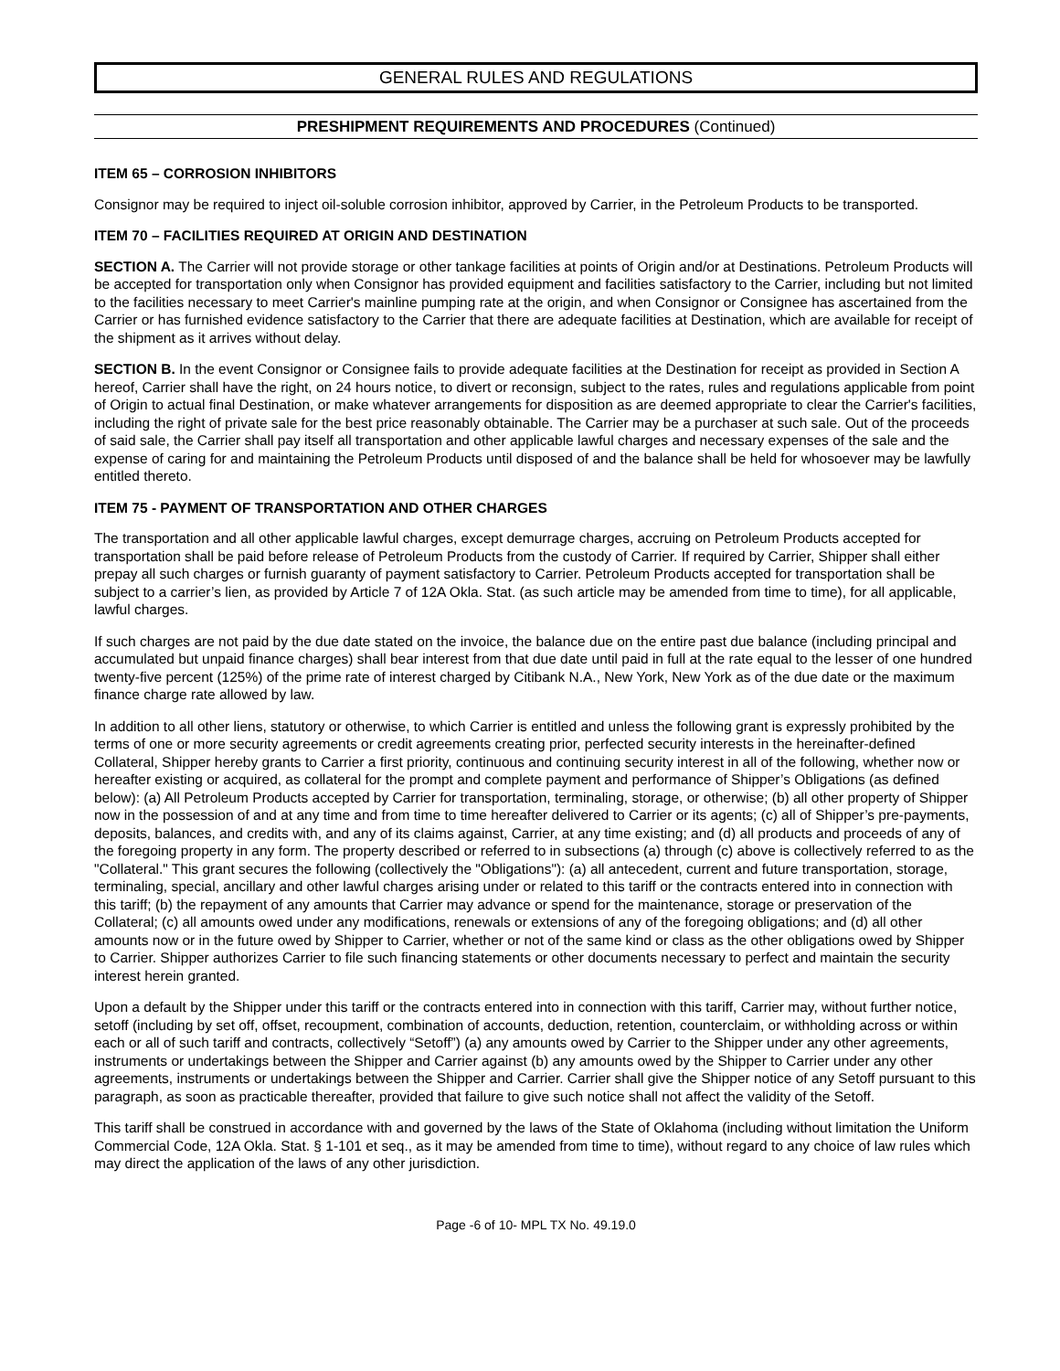GENERAL RULES AND REGULATIONS
PRESHIPMENT REQUIREMENTS AND PROCEDURES (Continued)
ITEM 65 – CORROSION INHIBITORS
Consignor may be required to inject oil-soluble corrosion inhibitor, approved by Carrier, in the Petroleum Products to be transported.
ITEM 70 – FACILITIES REQUIRED AT ORIGIN AND DESTINATION
SECTION A. The Carrier will not provide storage or other tankage facilities at points of Origin and/or at Destinations. Petroleum Products will be accepted for transportation only when Consignor has provided equipment and facilities satisfactory to the Carrier, including but not limited to the facilities necessary to meet Carrier's mainline pumping rate at the origin, and when Consignor or Consignee has ascertained from the Carrier or has furnished evidence satisfactory to the Carrier that there are adequate facilities at Destination, which are available for receipt of the shipment as it arrives without delay.
SECTION B. In the event Consignor or Consignee fails to provide adequate facilities at the Destination for receipt as provided in Section A hereof, Carrier shall have the right, on 24 hours notice, to divert or reconsign, subject to the rates, rules and regulations applicable from point of Origin to actual final Destination, or make whatever arrangements for disposition as are deemed appropriate to clear the Carrier's facilities, including the right of private sale for the best price reasonably obtainable. The Carrier may be a purchaser at such sale. Out of the proceeds of said sale, the Carrier shall pay itself all transportation and other applicable lawful charges and necessary expenses of the sale and the expense of caring for and maintaining the Petroleum Products until disposed of and the balance shall be held for whosoever may be lawfully entitled thereto.
ITEM 75 - PAYMENT OF TRANSPORTATION AND OTHER CHARGES
The transportation and all other applicable lawful charges, except demurrage charges, accruing on Petroleum Products accepted for transportation shall be paid before release of Petroleum Products from the custody of Carrier. If required by Carrier, Shipper shall either prepay all such charges or furnish guaranty of payment satisfactory to Carrier. Petroleum Products accepted for transportation shall be subject to a carrier’s lien, as provided by Article 7 of 12A Okla. Stat. (as such article may be amended from time to time), for all applicable, lawful charges.
If such charges are not paid by the due date stated on the invoice, the balance due on the entire past due balance (including principal and accumulated but unpaid finance charges) shall bear interest from that due date until paid in full at the rate equal to the lesser of one hundred twenty-five percent (125%) of the prime rate of interest charged by Citibank N.A., New York, New York as of the due date or the maximum finance charge rate allowed by law.
In addition to all other liens, statutory or otherwise, to which Carrier is entitled and unless the following grant is expressly prohibited by the terms of one or more security agreements or credit agreements creating prior, perfected security interests in the hereinafter-defined Collateral, Shipper hereby grants to Carrier a first priority, continuous and continuing security interest in all of the following, whether now or hereafter existing or acquired, as collateral for the prompt and complete payment and performance of Shipper’s Obligations (as defined below): (a) All Petroleum Products accepted by Carrier for transportation, terminaling, storage, or otherwise; (b) all other property of Shipper now in the possession of and at any time and from time to time hereafter delivered to Carrier or its agents; (c) all of Shipper’s pre-payments, deposits, balances, and credits with, and any of its claims against, Carrier, at any time existing; and (d) all products and proceeds of any of the foregoing property in any form. The property described or referred to in subsections (a) through (c) above is collectively referred to as the "Collateral." This grant secures the following (collectively the "Obligations"): (a) all antecedent, current and future transportation, storage, terminaling, special, ancillary and other lawful charges arising under or related to this tariff or the contracts entered into in connection with this tariff; (b) the repayment of any amounts that Carrier may advance or spend for the maintenance, storage or preservation of the Collateral; (c) all amounts owed under any modifications, renewals or extensions of any of the foregoing obligations; and (d) all other amounts now or in the future owed by Shipper to Carrier, whether or not of the same kind or class as the other obligations owed by Shipper to Carrier. Shipper authorizes Carrier to file such financing statements or other documents necessary to perfect and maintain the security interest herein granted.
Upon a default by the Shipper under this tariff or the contracts entered into in connection with this tariff, Carrier may, without further notice, setoff (including by set off, offset, recoupment, combination of accounts, deduction, retention, counterclaim, or withholding across or within each or all of such tariff and contracts, collectively “Setoff”) (a) any amounts owed by Carrier to the Shipper under any other agreements, instruments or undertakings between the Shipper and Carrier against (b) any amounts owed by the Shipper to Carrier under any other agreements, instruments or undertakings between the Shipper and Carrier. Carrier shall give the Shipper notice of any Setoff pursuant to this paragraph, as soon as practicable thereafter, provided that failure to give such notice shall not affect the validity of the Setoff.
This tariff shall be construed in accordance with and governed by the laws of the State of Oklahoma (including without limitation the Uniform Commercial Code, 12A Okla. Stat. § 1-101 et seq., as it may be amended from time to time), without regard to any choice of law rules which may direct the application of the laws of any other jurisdiction.
Page -6 of 10- MPL TX No. 49.19.0